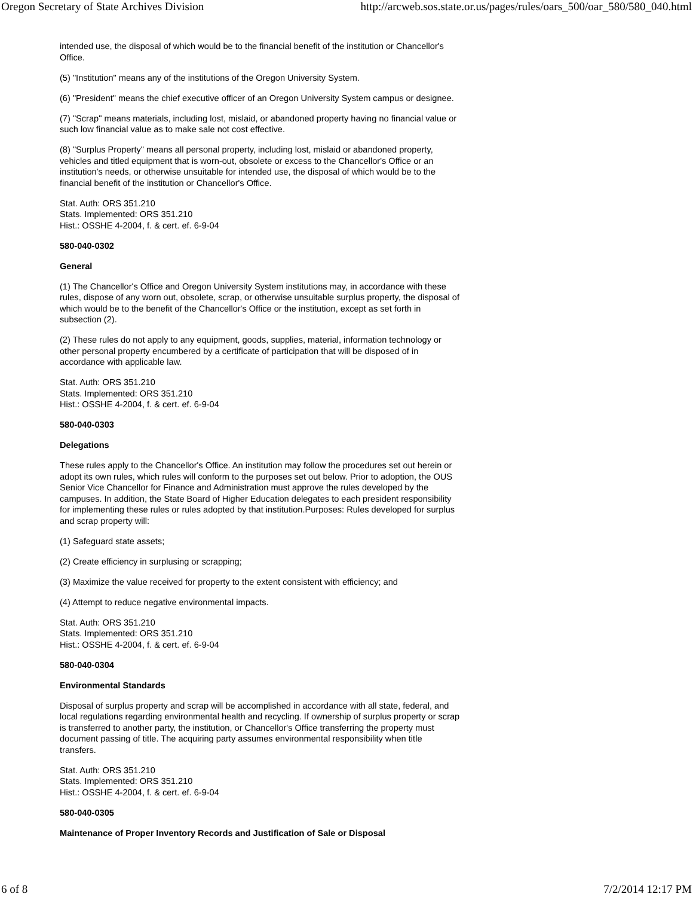Oregon Secretary of State Archives Division http://arcweb.sos.state.or.us/pages/rules/oars_500/oar_580/580_040.html
intended use, the disposal of which would be to the financial benefit of the institution or Chancellor's Office.
(5) "Institution" means any of the institutions of the Oregon University System.
(6) "President" means the chief executive officer of an Oregon University System campus or designee.
(7) "Scrap" means materials, including lost, mislaid, or abandoned property having no financial value or such low financial value as to make sale not cost effective.
(8) "Surplus Property" means all personal property, including lost, mislaid or abandoned property, vehicles and titled equipment that is worn-out, obsolete or excess to the Chancellor's Office or an institution's needs, or otherwise unsuitable for intended use, the disposal of which would be to the financial benefit of the institution or Chancellor's Office.
Stat. Auth: ORS 351.210
Stats. Implemented: ORS 351.210
Hist.: OSSHE 4-2004, f. & cert. ef. 6-9-04
580-040-0302
General
(1) The Chancellor's Office and Oregon University System institutions may, in accordance with these rules, dispose of any worn out, obsolete, scrap, or otherwise unsuitable surplus property, the disposal of which would be to the benefit of the Chancellor's Office or the institution, except as set forth in subsection (2).
(2) These rules do not apply to any equipment, goods, supplies, material, information technology or other personal property encumbered by a certificate of participation that will be disposed of in accordance with applicable law.
Stat. Auth: ORS 351.210
Stats. Implemented: ORS 351.210
Hist.: OSSHE 4-2004, f. & cert. ef. 6-9-04
580-040-0303
Delegations
These rules apply to the Chancellor's Office. An institution may follow the procedures set out herein or adopt its own rules, which rules will conform to the purposes set out below. Prior to adoption, the OUS Senior Vice Chancellor for Finance and Administration must approve the rules developed by the campuses. In addition, the State Board of Higher Education delegates to each president responsibility for implementing these rules or rules adopted by that institution.Purposes: Rules developed for surplus and scrap property will:
(1) Safeguard state assets;
(2) Create efficiency in surplusing or scrapping;
(3) Maximize the value received for property to the extent consistent with efficiency; and
(4) Attempt to reduce negative environmental impacts.
Stat. Auth: ORS 351.210
Stats. Implemented: ORS 351.210
Hist.: OSSHE 4-2004, f. & cert. ef. 6-9-04
580-040-0304
Environmental Standards
Disposal of surplus property and scrap will be accomplished in accordance with all state, federal, and local regulations regarding environmental health and recycling. If ownership of surplus property or scrap is transferred to another party, the institution, or Chancellor's Office transferring the property must document passing of title. The acquiring party assumes environmental responsibility when title transfers.
Stat. Auth: ORS 351.210
Stats. Implemented: ORS 351.210
Hist.: OSSHE 4-2004, f. & cert. ef. 6-9-04
580-040-0305
Maintenance of Proper Inventory Records and Justification of Sale or Disposal
6 of 8 7/2/2014 12:17 PM